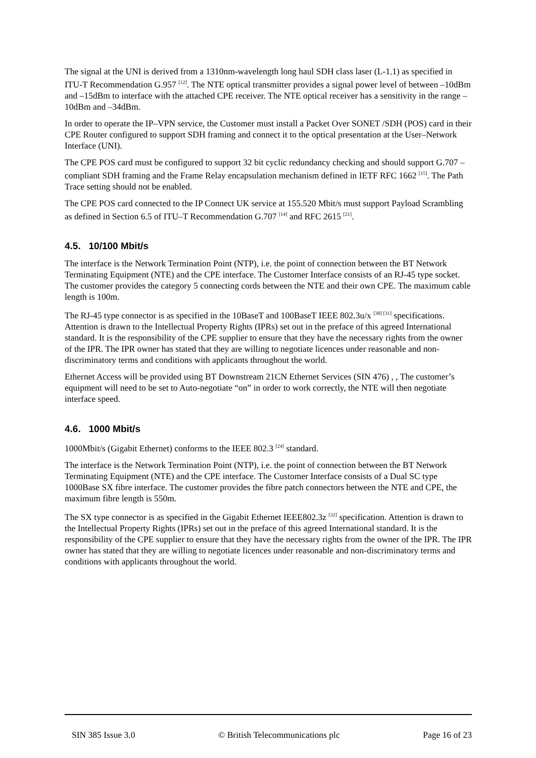The signal at the UNI is derived from a 1310nm-wavelength long haul SDH class laser (L-1.1) as specified in ITU-T Recommendation G.957 <sup>[12]</sup>. The NTE optical transmitter provides a signal power level of between –10dBm and –15dBm to interface with the attached CPE receiver. The NTE optical receiver has a sensitivity in the range –10dBm and –34dBm.
In order to operate the IP–VPN service, the Customer must install a Packet Over SONET /SDH (POS) card in their CPE Router configured to support SDH framing and connect it to the optical presentation at the User–Network Interface (UNI).
The CPE POS card must be configured to support 32 bit cyclic redundancy checking and should support G.707 – compliant SDH framing and the Frame Relay encapsulation mechanism defined in IETF RFC 1662 <sup>[15]</sup>. The Path Trace setting should not be enabled.
The CPE POS card connected to the IP Connect UK service at 155.520 Mbit/s must support Payload Scrambling as defined in Section 6.5 of ITU–T Recommendation G.707 <sup>[14]</sup> and RFC 2615 <sup>[21]</sup>.
4.5. 10/100 Mbit/s
The interface is the Network Termination Point (NTP), i.e. the point of connection between the BT Network Terminating Equipment (NTE) and the CPE interface. The Customer Interface consists of an RJ-45 type socket. The customer provides the category 5 connecting cords between the NTE and their own CPE. The maximum cable length is 100m.
The RJ-45 type connector is as specified in the 10BaseT and 100BaseT IEEE 802.3u/x <sup>[30] [31]</sup> specifications. Attention is drawn to the Intellectual Property Rights (IPRs) set out in the preface of this agreed International standard. It is the responsibility of the CPE supplier to ensure that they have the necessary rights from the owner of the IPR. The IPR owner has stated that they are willing to negotiate licences under reasonable and non-discriminatory terms and conditions with applicants throughout the world.
Ethernet Access will be provided using BT Downstream 21CN Ethernet Services (SIN 476) , , The customer’s equipment will need to be set to Auto-negotiate “on” in order to work correctly, the NTE will then negotiate interface speed.
4.6. 1000 Mbit/s
1000Mbit/s (Gigabit Ethernet) conforms to the IEEE 802.3 <sup>[24]</sup> standard.
The interface is the Network Termination Point (NTP), i.e. the point of connection between the BT Network Terminating Equipment (NTE) and the CPE interface. The Customer Interface consists of a Dual SC type 1000Base SX fibre interface. The customer provides the fibre patch connectors between the NTE and CPE, the maximum fibre length is 550m.
The SX type connector is as specified in the Gigabit Ethernet IEEE802.3z <sup>[32]</sup> specification. Attention is drawn to the Intellectual Property Rights (IPRs) set out in the preface of this agreed International standard. It is the responsibility of the CPE supplier to ensure that they have the necessary rights from the owner of the IPR. The IPR owner has stated that they are willing to negotiate licences under reasonable and non-discriminatory terms and conditions with applicants throughout the world.
SIN 385 Issue 3.0 © British Telecommunications plc Page 16 of 23